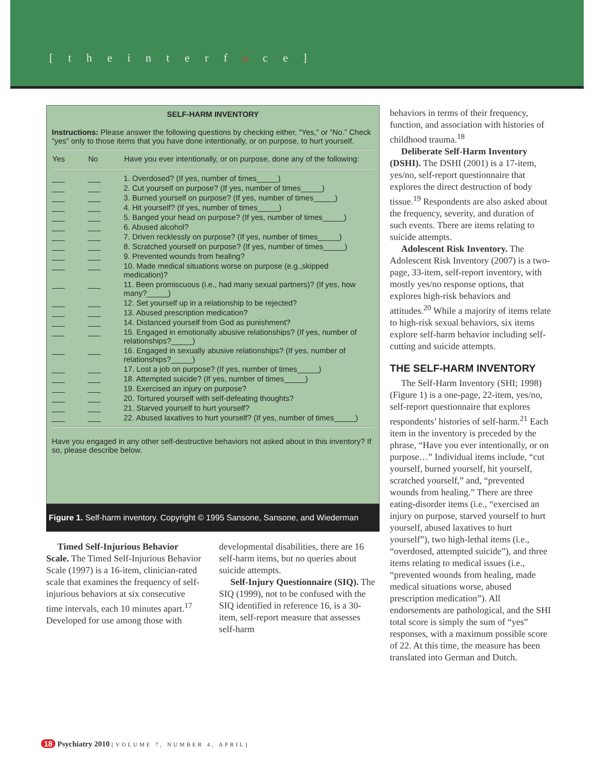[ t h e i n t e r f a c e ]
SELF-HARM INVENTORY
Instructions: Please answer the following questions by checking either, “Yes,” or “No.” Check “yes” only to those items that you have done intentionally, or on purpose, to hurt yourself.
| Yes | No | Have you ever intentionally, or on purpose, done any of the following: |
| --- | --- | --- |
| ___ | ___ | 1. Overdosed? (If yes, number of times_____) |
| ___ | ___ | 2. Cut yourself on purpose? (If yes, number of times_____) |
| ___ | ___ | 3. Burned yourself on purpose? (If yes, number of times_____) |
| ___ | ___ | 4. Hit yourself? (If yes, number of times_____) |
| ___ | ___ | 5. Banged your head on purpose? (If yes, number of times_____) |
| ___ | ___ | 6. Abused alcohol? |
| ___ | ___ | 7. Driven recklessly on purpose? (If yes, number of times_____) |
| ___ | ___ | 8. Scratched yourself on purpose? (If yes, number of times_____) |
| ___ | ___ | 9. Prevented wounds from healing? |
| ___ | ___ | 10. Made medical situations worse on purpose (e.g.,skipped medication)? |
| ___ | ___ | 11. Been promiscuous (i.e., had many sexual partners)? (If yes, how many?_____) |
| ___ | ___ | 12. Set yourself up in a relationship to be rejected? |
| ___ | ___ | 13. Abused prescription medication? |
| ___ | ___ | 14. Distanced yourself from God as punishment? |
| ___ | ___ | 15. Engaged in emotionally abusive relationships? (If yes, number of relationships?_____) |
| ___ | ___ | 16. Engaged in sexually abusive relationships? (If yes, number of relationships?_____) |
| ___ | ___ | 17. Lost a job on purpose? (If yes, number of times_____) |
| ___ | ___ | 18. Attempted suicide? (If yes, number of times_____) |
| ___ | ___ | 19. Exercised an injury on purpose? |
| ___ | ___ | 20. Tortured yourself with self-defeating thoughts? |
| ___ | ___ | 21. Starved yourself to hurt yourself? |
| ___ | ___ | 22. Abused laxatives to hurt yourself? (If yes, number of times_____) |
Have you engaged in any other self-destructive behaviors not asked about in this inventory? If so, please describe below.
Figure 1. Self-harm inventory. Copyright © 1995 Sansone, Sansone, and Wiederman
Timed Self-Injurious Behavior Scale. The Timed Self-Injurious Behavior Scale (1997) is a 16-item, clinician-rated scale that examines the frequency of self-injurious behaviors at six consecutive time intervals, each 10 minutes apart.<sup>17</sup> Developed for use among those with
developmental disabilities, there are 16 self-harm items, but no queries about suicide attempts.
Self-Injury Questionnaire (SIQ). The SIQ (1999), not to be confused with the SIQ identified in reference 16, is a 30-item, self-report measure that assesses self-harm
behaviors in terms of their frequency, function, and association with histories of childhood trauma.<sup>18</sup>
Deliberate Self-Harm Inventory (DSHI). The DSHI (2001) is a 17-item, yes/no, self-report questionnaire that explores the direct destruction of body tissue.<sup>19</sup> Respondents are also asked about the frequency, severity, and duration of such events. There are items relating to suicide attempts.
Adolescent Risk Inventory. The Adolescent Risk Inventory (2007) is a two-page, 33-item, self-report inventory, with mostly yes/no response options, that explores high-risk behaviors and attitudes.<sup>20</sup> While a majority of items relate to high-risk sexual behaviors, six items explore self-harm behavior including self-cutting and suicide attempts.
THE SELF-HARM INVENTORY
The Self-Harm Inventory (SHI; 1998) (Figure 1) is a one-page, 22-item, yes/no, self-report questionnaire that explores respondents’ histories of self-harm.<sup>21</sup> Each item in the inventory is preceded by the phrase, “Have you ever intentionally, or on purpose…” Individual items include, “cut yourself, burned yourself, hit yourself, scratched yourself,” and, “prevented wounds from healing.” There are three eating-disorder items (i.e., “exercised an injury on purpose, starved yourself to hurt yourself, abused laxatives to hurt yourself”), two high-lethal items (i.e., “overdosed, attempted suicide”), and three items relating to medical issues (i.e., “prevented wounds from healing, made medical situations worse, abused prescription medication”). All endorsements are pathological, and the SHI total score is simply the sum of “yes” responses, with a maximum possible score of 22. At this time, the measure has been translated into German and Dutch.
18 Psychiatry 2010 [VOLUME 7, NUMBER 4, APRIL]